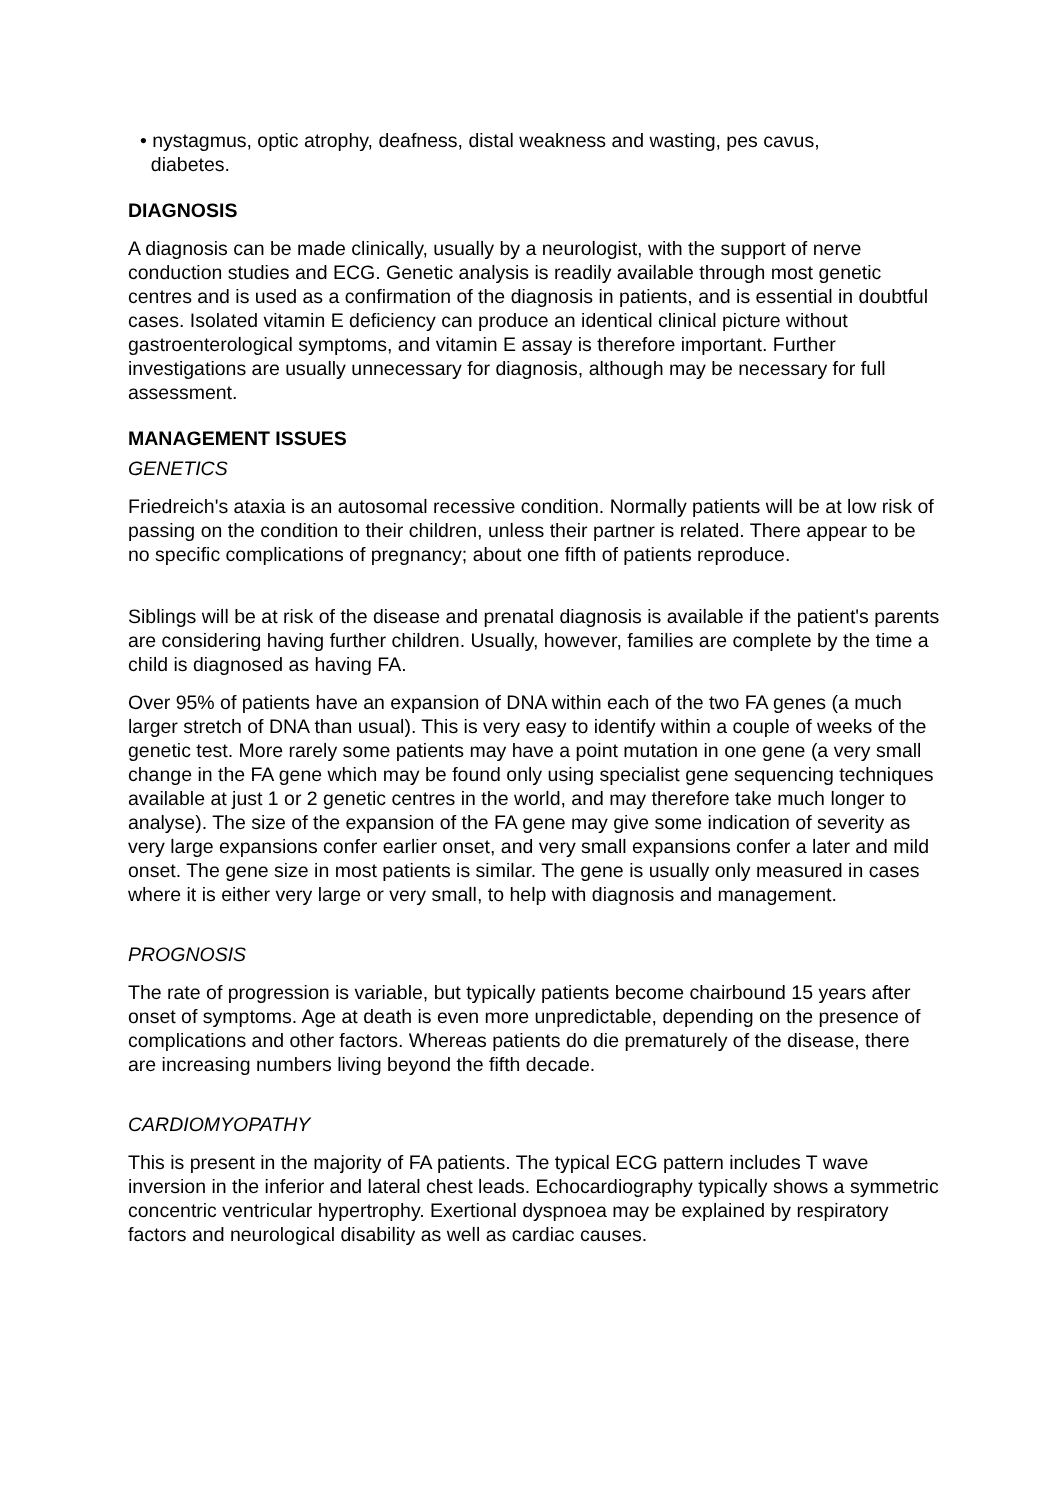• nystagmus, optic atrophy, deafness, distal weakness and wasting, pes cavus,
diabetes.
DIAGNOSIS
A diagnosis can be made clinically, usually by a neurologist, with the support of nerve conduction studies and ECG. Genetic analysis is readily available through most genetic centres and is used as a confirmation of the diagnosis in patients, and is essential in doubtful cases. Isolated vitamin E deficiency can produce an identical clinical picture without gastroenterological symptoms, and vitamin E assay is therefore important. Further investigations are usually unnecessary for diagnosis, although may be necessary for full assessment.
MANAGEMENT ISSUES
GENETICS
Friedreich's ataxia is an autosomal recessive condition. Normally patients will be at low risk of passing on the condition to their children, unless their partner is related. There appear to be no specific complications of pregnancy; about one fifth of patients reproduce.
Siblings will be at risk of the disease and prenatal diagnosis is available if the patient's parents are considering having further children. Usually, however, families are complete by the time a child is diagnosed as having FA.
Over 95% of patients have an expansion of DNA within each of the two FA genes (a much larger stretch of DNA than usual). This is very easy to identify within a couple of weeks of the genetic test. More rarely some patients may have a point mutation in one gene (a very small change in the FA gene which may be found only using specialist gene sequencing techniques available at just 1 or 2 genetic centres in the world, and may therefore take much longer to analyse). The size of the expansion of the FA gene may give some indication of severity as very large expansions confer earlier onset, and very small expansions confer a later and mild onset. The gene size in most patients is similar. The gene is usually only measured in cases where it is either very large or very small, to help with diagnosis and management.
PROGNOSIS
The rate of progression is variable, but typically patients become chairbound 15 years after onset of symptoms. Age at death is even more unpredictable, depending on the presence of complications and other factors. Whereas patients do die prematurely of the disease, there are increasing numbers living beyond the fifth decade.
CARDIOMYOPATHY
This is present in the majority of FA patients. The typical ECG pattern includes T wave inversion in the inferior and lateral chest leads. Echocardiography typically shows a symmetric concentric ventricular hypertrophy. Exertional dyspnoea may be explained by respiratory factors and neurological disability as well as cardiac causes.